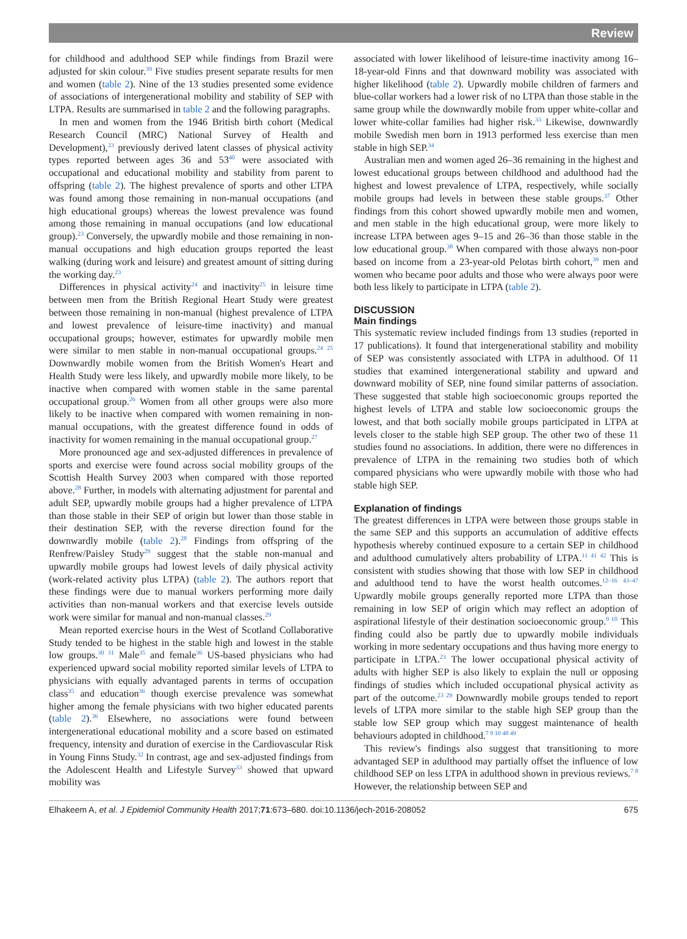Review
for childhood and adulthood SEP while findings from Brazil were adjusted for skin colour.<sup>39</sup> Five studies present separate results for men and women (table 2). Nine of the 13 studies presented some evidence of associations of intergenerational mobility and stability of SEP with LTPA. Results are summarised in table 2 and the following paragraphs.
In men and women from the 1946 British birth cohort (Medical Research Council (MRC) National Survey of Health and Development),<sup>23</sup> previously derived latent classes of physical activity types reported between ages 36 and 53<sup>40</sup> were associated with occupational and educational mobility and stability from parent to offspring (table 2). The highest prevalence of sports and other LTPA was found among those remaining in non-manual occupations (and high educational groups) whereas the lowest prevalence was found among those remaining in manual occupations (and low educational group).<sup>23</sup> Conversely, the upwardly mobile and those remaining in non-manual occupations and high education groups reported the least walking (during work and leisure) and greatest amount of sitting during the working day.<sup>23</sup>
Differences in physical activity<sup>24</sup> and inactivity<sup>25</sup> in leisure time between men from the British Regional Heart Study were greatest between those remaining in non-manual (highest prevalence of LTPA and lowest prevalence of leisure-time inactivity) and manual occupational groups; however, estimates for upwardly mobile men were similar to men stable in non-manual occupational groups.<sup>24 25</sup> Downwardly mobile women from the British Women's Heart and Health Study were less likely, and upwardly mobile more likely, to be inactive when compared with women stable in the same parental occupational group.<sup>26</sup> Women from all other groups were also more likely to be inactive when compared with women remaining in non-manual occupations, with the greatest difference found in odds of inactivity for women remaining in the manual occupational group.<sup>27</sup>
More pronounced age and sex-adjusted differences in prevalence of sports and exercise were found across social mobility groups of the Scottish Health Survey 2003 when compared with those reported above.<sup>28</sup> Further, in models with alternating adjustment for parental and adult SEP, upwardly mobile groups had a higher prevalence of LTPA than those stable in their SEP of origin but lower than those stable in their destination SEP, with the reverse direction found for the downwardly mobile (table 2).<sup>28</sup> Findings from offspring of the Renfrew/Paisley Study<sup>29</sup> suggest that the stable non-manual and upwardly mobile groups had lowest levels of daily physical activity (work-related activity plus LTPA) (table 2). The authors report that these findings were due to manual workers performing more daily activities than non-manual workers and that exercise levels outside work were similar for manual and non-manual classes.<sup>29</sup>
Mean reported exercise hours in the West of Scotland Collaborative Study tended to be highest in the stable high and lowest in the stable low groups.<sup>30 31</sup> Male<sup>35</sup> and female<sup>36</sup> US-based physicians who had experienced upward social mobility reported similar levels of LTPA to physicians with equally advantaged parents in terms of occupation class<sup>35</sup> and education<sup>36</sup> though exercise prevalence was somewhat higher among the female physicians with two higher educated parents (table 2).<sup>36</sup> Elsewhere, no associations were found between intergenerational educational mobility and a score based on estimated frequency, intensity and duration of exercise in the Cardiovascular Risk in Young Finns Study.<sup>32</sup> In contrast, age and sex-adjusted findings from the Adolescent Health and Lifestyle Survey<sup>33</sup> showed that upward mobility was
associated with lower likelihood of leisure-time inactivity among 16–18-year-old Finns and that downward mobility was associated with higher likelihood (table 2). Upwardly mobile children of farmers and blue-collar workers had a lower risk of no LTPA than those stable in the same group while the downwardly mobile from upper white-collar and lower white-collar families had higher risk.<sup>33</sup> Likewise, downwardly mobile Swedish men born in 1913 performed less exercise than men stable in high SEP.<sup>34</sup>
Australian men and women aged 26–36 remaining in the highest and lowest educational groups between childhood and adulthood had the highest and lowest prevalence of LTPA, respectively, while socially mobile groups had levels in between these stable groups.<sup>37</sup> Other findings from this cohort showed upwardly mobile men and women, and men stable in the high educational group, were more likely to increase LTPA between ages 9–15 and 26–36 than those stable in the low educational group.<sup>38</sup> When compared with those always non-poor based on income from a 23-year-old Pelotas birth cohort,<sup>39</sup> men and women who became poor adults and those who were always poor were both less likely to participate in LTPA (table 2).
DISCUSSION
Main findings
This systematic review included findings from 13 studies (reported in 17 publications). It found that intergenerational stability and mobility of SEP was consistently associated with LTPA in adulthood. Of 11 studies that examined intergenerational stability and upward and downward mobility of SEP, nine found similar patterns of association. These suggested that stable high socioeconomic groups reported the highest levels of LTPA and stable low socioeconomic groups the lowest, and that both socially mobile groups participated in LTPA at levels closer to the stable high SEP group. The other two of these 11 studies found no associations. In addition, there were no differences in prevalence of LTPA in the remaining two studies both of which compared physicians who were upwardly mobile with those who had stable high SEP.
Explanation of findings
The greatest differences in LTPA were between those groups stable in the same SEP and this supports an accumulation of additive effects hypothesis whereby continued exposure to a certain SEP in childhood and adulthood cumulatively alters probability of LTPA.<sup>11 41 42</sup> This is consistent with studies showing that those with low SEP in childhood and adulthood tend to have the worst health outcomes.<sup>12–16 43–47</sup> Upwardly mobile groups generally reported more LTPA than those remaining in low SEP of origin which may reflect an adoption of aspirational lifestyle of their destination socioeconomic group.<sup>9 10</sup> This finding could also be partly due to upwardly mobile individuals working in more sedentary occupations and thus having more energy to participate in LTPA.<sup>23</sup> The lower occupational physical activity of adults with higher SEP is also likely to explain the null or opposing findings of studies which included occupational physical activity as part of the outcome.<sup>23 29</sup> Downwardly mobile groups tended to report levels of LTPA more similar to the stable high SEP group than the stable low SEP group which may suggest maintenance of health behaviours adopted in childhood.<sup>7 9 10 48 49</sup>
This review's findings also suggest that transitioning to more advantaged SEP in adulthood may partially offset the influence of low childhood SEP on less LTPA in adulthood shown in previous reviews.<sup>7 8</sup> However, the relationship between SEP and
Elhakeem A, et al. J Epidemiol Community Health 2017;71:673–680. doi:10.1136/jech-2016-208052 675